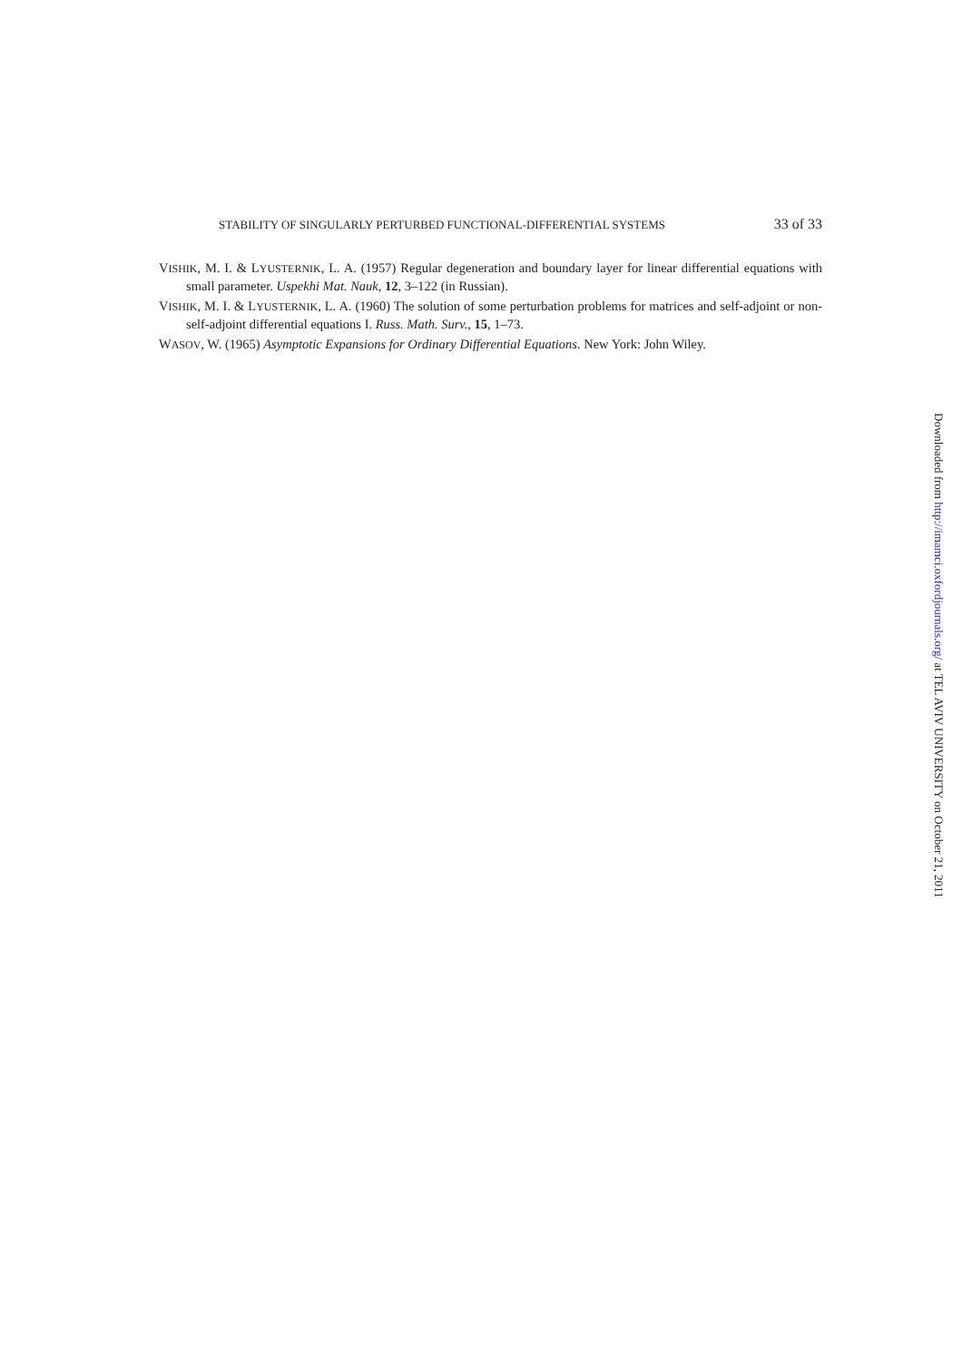STABILITY OF SINGULARLY PERTURBED FUNCTIONAL-DIFFERENTIAL SYSTEMS 33 of 33
VISHIK, M. I. & LYUSTERNIK, L. A. (1957) Regular degeneration and boundary layer for linear differential equations with small parameter. Uspekhi Mat. Nauk, 12, 3–122 (in Russian).
VISHIK, M. I. & LYUSTERNIK, L. A. (1960) The solution of some perturbation problems for matrices and self-adjoint or non-self-adjoint differential equations I. Russ. Math. Surv., 15, 1–73.
WASOV, W. (1965) Asymptotic Expansions for Ordinary Differential Equations. New York: John Wiley.
Downloaded from http://imamci.oxfordjournals.org/ at TEL AVIV UNIVERSITY on October 21, 2011